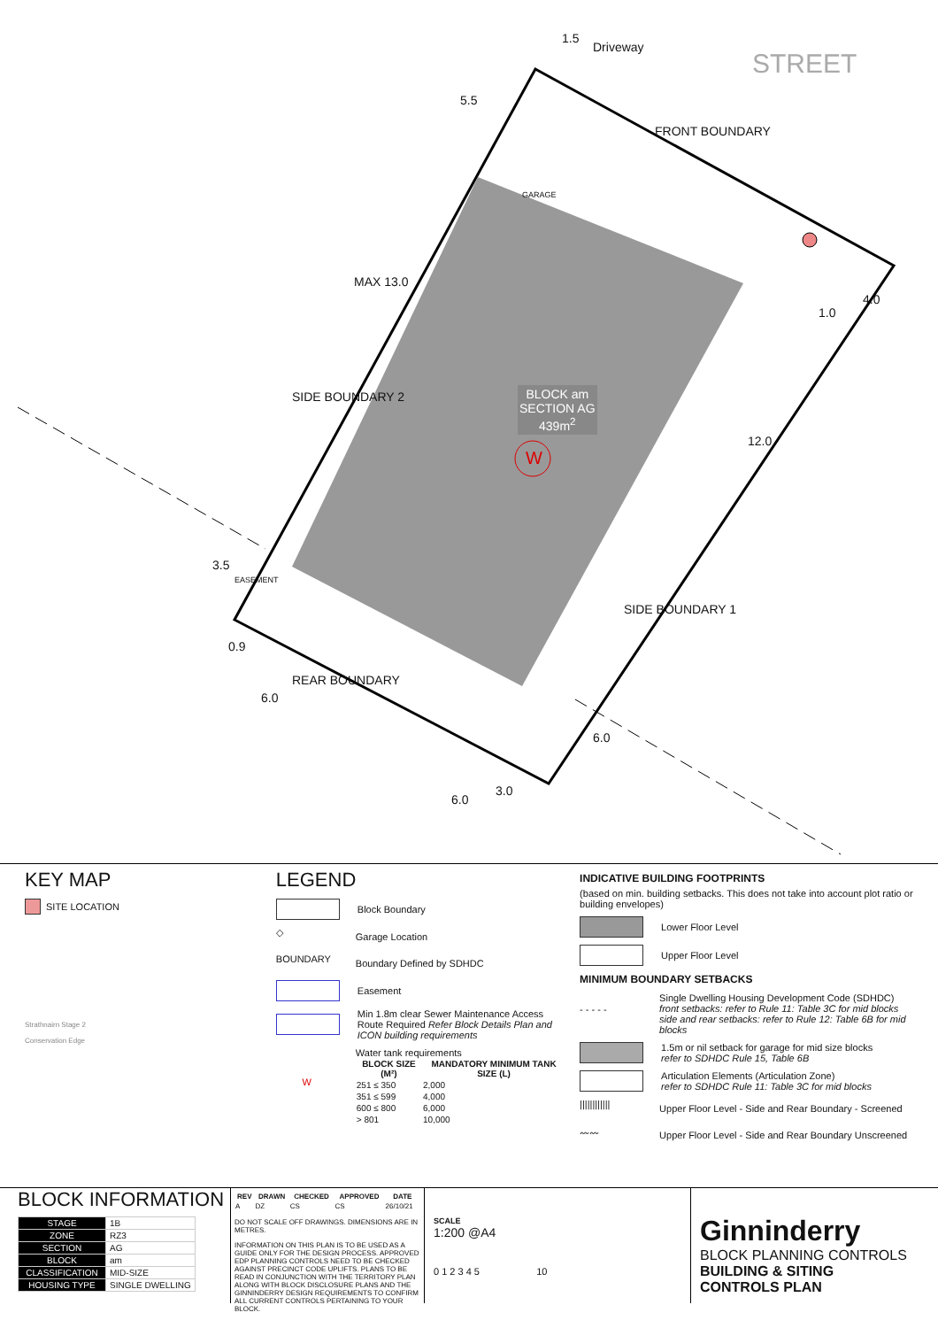Driveway
STREET
FRONT BOUNDARY
GARAGE
SIDE BOUNDARY 2
BLOCK am
SECTION AG
439m<sup>2</sup>
W
MAX 13.0
5.5
1.5
4.0
1.0
12.0
SIDE BOUNDARY 1
3.5
EASEMENT
0.9
REAR BOUNDARY
6.0
6.0
3.0
6.0
KEY MAP
SITE LOCATION
Strathnairn Stage 2
Conservation Edge
LEGEND
Block Boundary
◇ Garage Location
BOUNDARY Boundary Defined by SDHDC
Easement
Min 1.8m clear Sewer Maintenance Access Route Required Refer Block Details Plan and ICON building requirements
W
Water tank requirements
| BLOCK SIZE (M²) | MANDATORY MINIMUM TANK SIZE (L) |
| --- | --- |
| 251 ≤ 350 | 2,000 |
| 351 ≤ 599 | 4,000 |
| 600 ≤ 800 | 6,000 |
| > 801 | 10,000 |
INDICATIVE BUILDING FOOTPRINTS
(based on min. building setbacks. This does not take into account plot ratio or building envelopes)
Lower Floor Level
Upper Floor Level
MINIMUM BOUNDARY SETBACKS
- - - - - Single Dwelling Housing Development Code (SDHDC)
front setbacks: refer to Rule 11: Table 3C for mid blocks
side and rear setbacks: refer to Rule 12: Table 6B for mid blocks
1.5m or nil setback for garage for mid size blocks
refer to SDHDC Rule 15, Table 6B
Articulation Elements (Articulation Zone)
refer to SDHDC Rule 11: Table 3C for mid blocks
|||||||||||| Upper Floor Level - Side and Rear Boundary - Screened
〰〰 Upper Floor Level - Side and Rear Boundary Unscreened
BLOCK INFORMATION
| STAGE | 1B |
| ZONE | RZ3 |
| SECTION | AG |
| BLOCK | am |
| CLASSIFICATION | MID-SIZE |
| HOUSING TYPE | SINGLE DWELLING |
| REV | DRAWN | CHECKED | APPROVED | DATE |
| --- | --- | --- | --- | --- |
| A | DZ | CS | CS | 26/10/21 |
DO NOT SCALE OFF DRAWINGS. DIMENSIONS ARE IN METRES.
INFORMATION ON THIS PLAN IS TO BE USED AS A GUIDE ONLY FOR THE DESIGN PROCESS. APPROVED EDP PLANNING CONTROLS NEED TO BE CHECKED AGAINST PRECINCT CODE UPLIFTS. PLANS TO BE READ IN CONJUNCTION WITH THE TERRITORY PLAN ALONG WITH BLOCK DISCLOSURE PLANS AND THE GINNINDERRY DESIGN REQUIREMENTS TO CONFIRM ALL CURRENT CONTROLS PERTAINING TO YOUR BLOCK.
SCALE
1:200 @A4
0 1 2 3 4 5 10
Ginninderry
BLOCK PLANNING CONTROLS
BUILDING & SITING CONTROLS PLAN